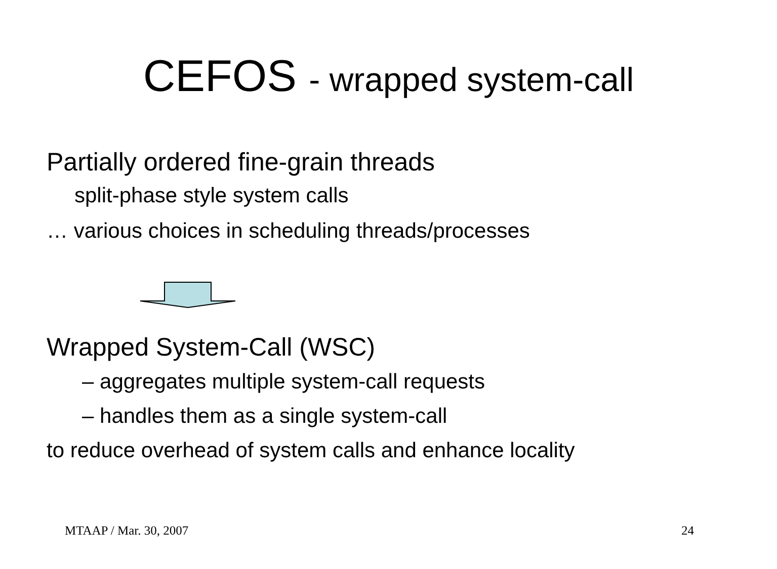CEFOS - wrapped system-call
Partially ordered fine-grain threads
split-phase style system calls
… various choices in scheduling threads/processes
Wrapped System-Call (WSC)
– aggregates multiple system-call requests
– handles them as a single system-call
to reduce overhead of system calls and enhance locality
MTAAP / Mar. 30, 2007 24